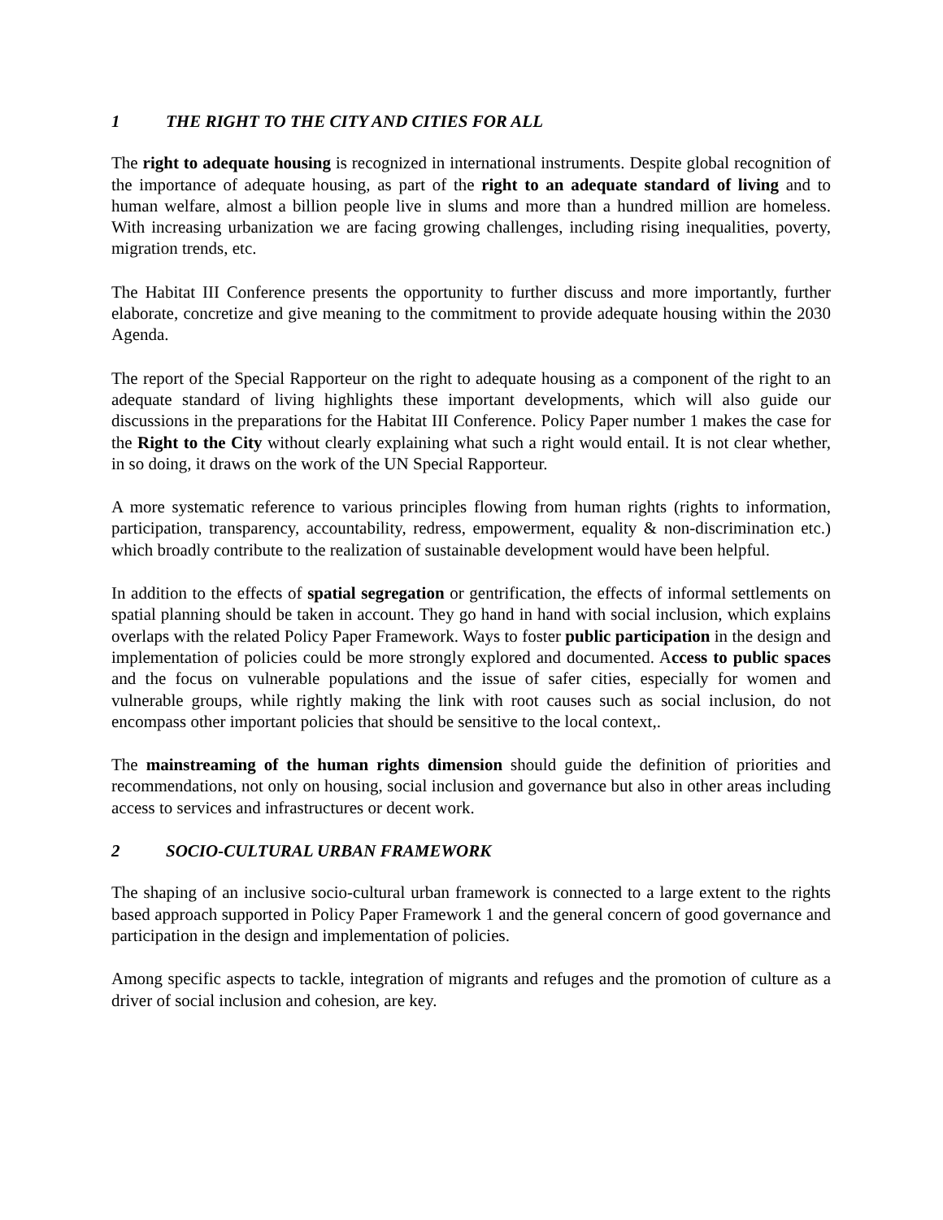1 THE RIGHT TO THE CITY AND CITIES FOR ALL
The right to adequate housing is recognized in international instruments. Despite global recognition of the importance of adequate housing, as part of the right to an adequate standard of living and to human welfare, almost a billion people live in slums and more than a hundred million are homeless. With increasing urbanization we are facing growing challenges, including rising inequalities, poverty, migration trends, etc.
The Habitat III Conference presents the opportunity to further discuss and more importantly, further elaborate, concretize and give meaning to the commitment to provide adequate housing within the 2030 Agenda.
The report of the Special Rapporteur on the right to adequate housing as a component of the right to an adequate standard of living highlights these important developments, which will also guide our discussions in the preparations for the Habitat III Conference. Policy Paper number 1 makes the case for the Right to the City without clearly explaining what such a right would entail. It is not clear whether, in so doing, it draws on the work of the UN Special Rapporteur.
A more systematic reference to various principles flowing from human rights (rights to information, participation, transparency, accountability, redress, empowerment, equality & non-discrimination etc.) which broadly contribute to the realization of sustainable development would have been helpful.
In addition to the effects of spatial segregation or gentrification, the effects of informal settlements on spatial planning should be taken in account. They go hand in hand with social inclusion, which explains overlaps with the related Policy Paper Framework. Ways to foster public participation in the design and implementation of policies could be more strongly explored and documented. Access to public spaces and the focus on vulnerable populations and the issue of safer cities, especially for women and vulnerable groups, while rightly making the link with root causes such as social inclusion, do not encompass other important policies that should be sensitive to the local context,.
The mainstreaming of the human rights dimension should guide the definition of priorities and recommendations, not only on housing, social inclusion and governance but also in other areas including access to services and infrastructures or decent work.
2 SOCIO-CULTURAL URBAN FRAMEWORK
The shaping of an inclusive socio-cultural urban framework is connected to a large extent to the rights based approach supported in Policy Paper Framework 1 and the general concern of good governance and participation in the design and implementation of policies.
Among specific aspects to tackle, integration of migrants and refuges and the promotion of culture as a driver of social inclusion and cohesion, are key.